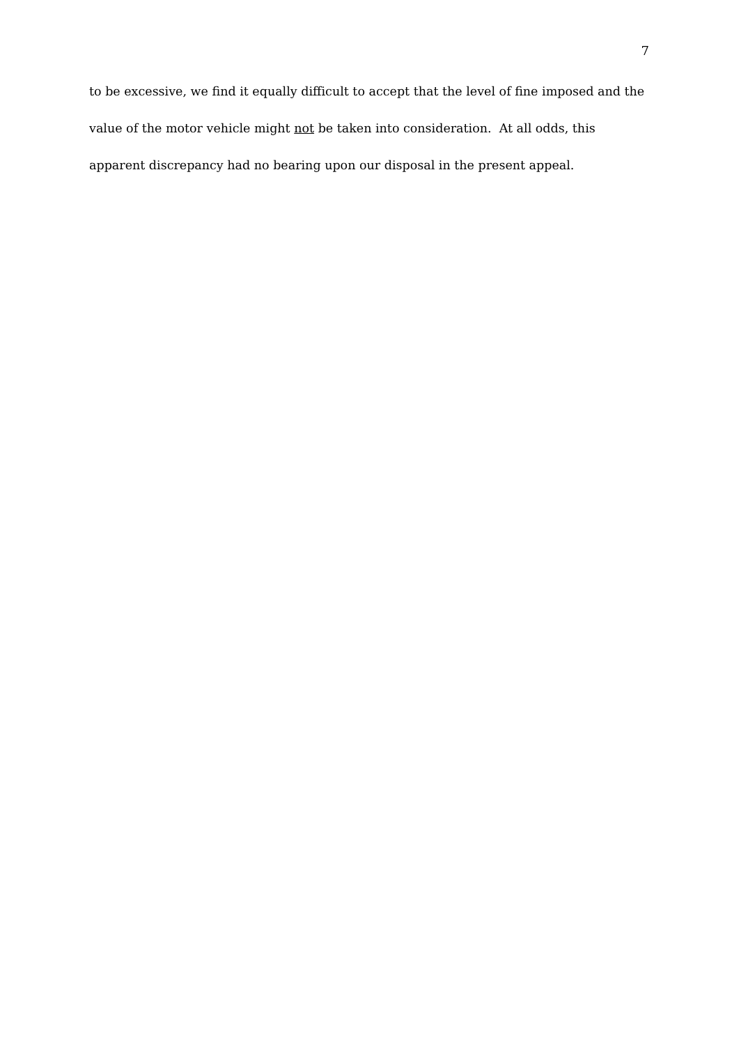7
to be excessive, we find it equally difficult to accept that the level of fine imposed and the value of the motor vehicle might not be taken into consideration. At all odds, this apparent discrepancy had no bearing upon our disposal in the present appeal.